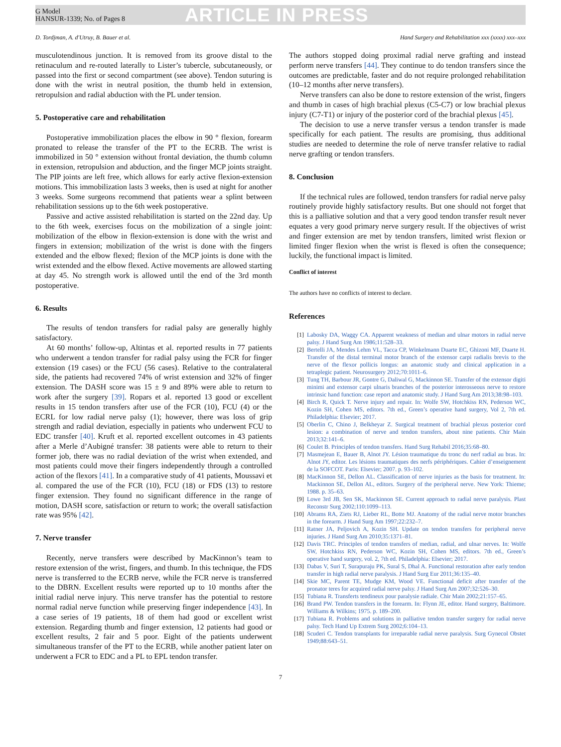G Model
HANSUR-1339; No. of Pages 8
ARTICLE IN PRESS
D. Tordjman, A. d'Utruy, B. Bauer et al. Hand Surgery and Rehabilitation xxx (xxxx) xxx–xxx
musculotendinous junction. It is removed from its groove distal to the retinaculum and re-routed laterally to Lister’s tubercle, subcutaneously, or passed into the first or second compartment (see above). Tendon suturing is done with the wrist in neutral position, the thumb held in extension, retropulsion and radial abduction with the PL under tension.
5. Postoperative care and rehabilitation
Postoperative immobilization places the elbow in 90 ° flexion, forearm pronated to release the transfer of the PT to the ECRB. The wrist is immobilized in 50 ° extension without frontal deviation, the thumb column in extension, retropulsion and abduction, and the finger MCP joints straight. The PIP joints are left free, which allows for early active flexion-extension motions. This immobilization lasts 3 weeks, then is used at night for another 3 weeks. Some surgeons recommend that patients wear a splint between rehabilitation sessions up to the 6th week postoperative.
Passive and active assisted rehabilitation is started on the 22nd day. Up to the 6th week, exercises focus on the mobilization of a single joint: mobilization of the elbow in flexion-extension is done with the wrist and fingers in extension; mobilization of the wrist is done with the fingers extended and the elbow flexed; flexion of the MCP joints is done with the wrist extended and the elbow flexed. Active movements are allowed starting at day 45. No strength work is allowed until the end of the 3rd month postoperative.
6. Results
The results of tendon transfers for radial palsy are generally highly satisfactory.
At 60 months’ follow-up, Altintas et al. reported results in 77 patients who underwent a tendon transfer for radial palsy using the FCR for finger extension (19 cases) or the FCU (56 cases). Relative to the contralateral side, the patients had recovered 74% of wrist extension and 32% of finger extension. The DASH score was 15 ± 9 and 89% were able to return to work after the surgery [39]. Ropars et al. reported 13 good or excellent results in 15 tendon transfers after use of the FCR (10), FCU (4) or the ECRL for low radial nerve palsy (1); however, there was loss of grip strength and radial deviation, especially in patients who underwent FCU to EDC transfer [40]. Kruft et al. reported excellent outcomes in 43 patients after a Merle d’Aubigné transfer: 38 patients were able to return to their former job, there was no radial deviation of the wrist when extended, and most patients could move their fingers independently through a controlled action of the flexors [41]. In a comparative study of 41 patients, Moussavi et al. compared the use of the FCR (10), FCU (18) or FDS (13) to restore finger extension. They found no significant difference in the range of motion, DASH score, satisfaction or return to work; the overall satisfaction rate was 95% [42].
7. Nerve transfer
Recently, nerve transfers were described by MacKinnon’s team to restore extension of the wrist, fingers, and thumb. In this technique, the FDS nerve is transferred to the ECRB nerve, while the FCR nerve is transferred to the DBRN. Excellent results were reported up to 10 months after the initial radial nerve injury. This nerve transfer has the potential to restore normal radial nerve function while preserving finger independence [43]. In a case series of 19 patients, 18 of them had good or excellent wrist extension. Regarding thumb and finger extension, 12 patients had good or excellent results, 2 fair and 5 poor. Eight of the patients underwent simultaneous transfer of the PT to the ECRB, while another patient later on underwent a FCR to EDC and a PL to EPL tendon transfer.
The authors stopped doing proximal radial nerve grafting and instead perform nerve transfers [44]. They continue to do tendon transfers since the outcomes are predictable, faster and do not require prolonged rehabilitation (10–12 months after nerve transfers).
Nerve transfers can also be done to restore extension of the wrist, fingers and thumb in cases of high brachial plexus (C5-C7) or low brachial plexus injury (C7-T1) or injury of the posterior cord of the brachial plexus [45].
The decision to use a nerve transfer versus a tendon transfer is made specifically for each patient. The results are promising, thus additional studies are needed to determine the role of nerve transfer relative to radial nerve grafting or tendon transfers.
8. Conclusion
If the technical rules are followed, tendon transfers for radial nerve palsy routinely provide highly satisfactory results. But one should not forget that this is a palliative solution and that a very good tendon transfer result never equates a very good primary nerve surgery result. If the objectives of wrist and finger extension are met by tendon transfers, limited wrist flexion or limited finger flexion when the wrist is flexed is often the consequence; luckily, the functional impact is limited.
Conflict of interest
The authors have no conflicts of interest to declare.
References
[1] Labosky DA, Waggy CA. Apparent weakness of median and ulnar motors in radial nerve palsy. J Hand Surg Am 1986;11:528–33.
[2] Bertelli JA, Mendes Lehm VL, Tacca CP, Winkelmann Duarte EC, Ghizoni MF, Duarte H. Transfer of the distal terminal motor branch of the extensor carpi radialis brevis to the nerve of the flexor pollicis longus: an anatomic study and clinical application in a tetraplegic patient. Neurosurgery 2012;70:1011–6.
[3] Tung TH, Barbour JR, Gontre G, Daliwal G, Mackinnon SE. Transfer of the extensor digiti minimi and extensor carpi ulnaris branches of the posterior interosseous nerve to restore intrinsic hand function: case report and anatomic study. J Hand Surg Am 2013;38:98–103.
[4] Birch R, Quick T. Nerve injury and repair. In: Wolfe SW, Hotchkiss RN, Pederson WC, Kozin SH, Cohen MS, editors. 7th ed., Green’s operative hand surgery, Vol 2, 7th ed. Philadelphia: Elsevier; 2017.
[5] Oberlin C, Chino J, Belkheyar Z. Surgical treatment of brachial plexus posterior cord lesion: a combination of nerve and tendon transfers, about nine patients. Chir Main 2013;32:141–6.
[6] Coulet B. Principles of tendon transfers. Hand Surg Rehabil 2016;35:68–80.
[7] Masmejean E, Bauer B, Alnot JY. Lésion traumatique du tronc du nerf radial au bras. In: Alnot JY, editor. Les lésions traumatiques des nerfs périphériques. Cahier d’enseignement de la SOFCOT. Paris: Elsevier; 2007. p. 93–102.
[8] MacKinnon SE, Dellon AL. Classification of nerve injuries as the basis for treatment. In: Mackinnon SE, Dellon AL, editors. Surgery of the peripheral nerve. New York: Thieme; 1988. p. 35–63.
[9] Lowe 3rd JB, Sen SK, Mackinnon SE. Current approach to radial nerve paralysis. Plast Reconstr Surg 2002;110:1099–113.
[10] Abrams RA, Ziets RJ, Lieber RL, Botte MJ. Anatomy of the radial nerve motor branches in the forearm. J Hand Surg Am 1997;22:232–7.
[11] Ratner JA, Peljovich A, Kozin SH. Update on tendon transfers for peripheral nerve injuries. J Hand Surg Am 2010;35:1371–81.
[12] Davis TRC. Principles of tendon transfers of median, radial, and ulnar nerves. In: Wolfe SW, Hotchkiss RN, Pederson WC, Kozin SH, Cohen MS, editors. 7th ed., Green’s operative hand surgery, vol. 2, 7th ed. Philadelphia: Elsevier; 2017.
[13] Dabas V, Suri T, Surapuraju PK, Sural S, Dhal A. Functional restoration after early tendon transfer in high radial nerve paralysis. J Hand Surg Eur 2011;36:135–40.
[14] Skie MC, Parent TE, Mudge KM, Wood VE. Functional deficit after transfer of the pronator teres for acquired radial nerve palsy. J Hand Surg Am 2007;32:526–30.
[15] Tubiana R. Transferts tendineux pour paralysie radiale. Chir Main 2002;21:157–65.
[16] Brand PW. Tendon transfers in the forearm. In: Flynn JE, editor. Hand surgery, Baltimore. Williams & Wilkins; 1975. p. 189–200.
[17] Tubiana R. Problems and solutions in palliative tendon transfer surgery for radial nerve palsy. Tech Hand Up Extrem Surg 2002;6:104–13.
[18] Scuderi C. Tendon transplants for irreparable radial nerve paralysis. Surg Gynecol Obstet 1949;88:643–51.
7